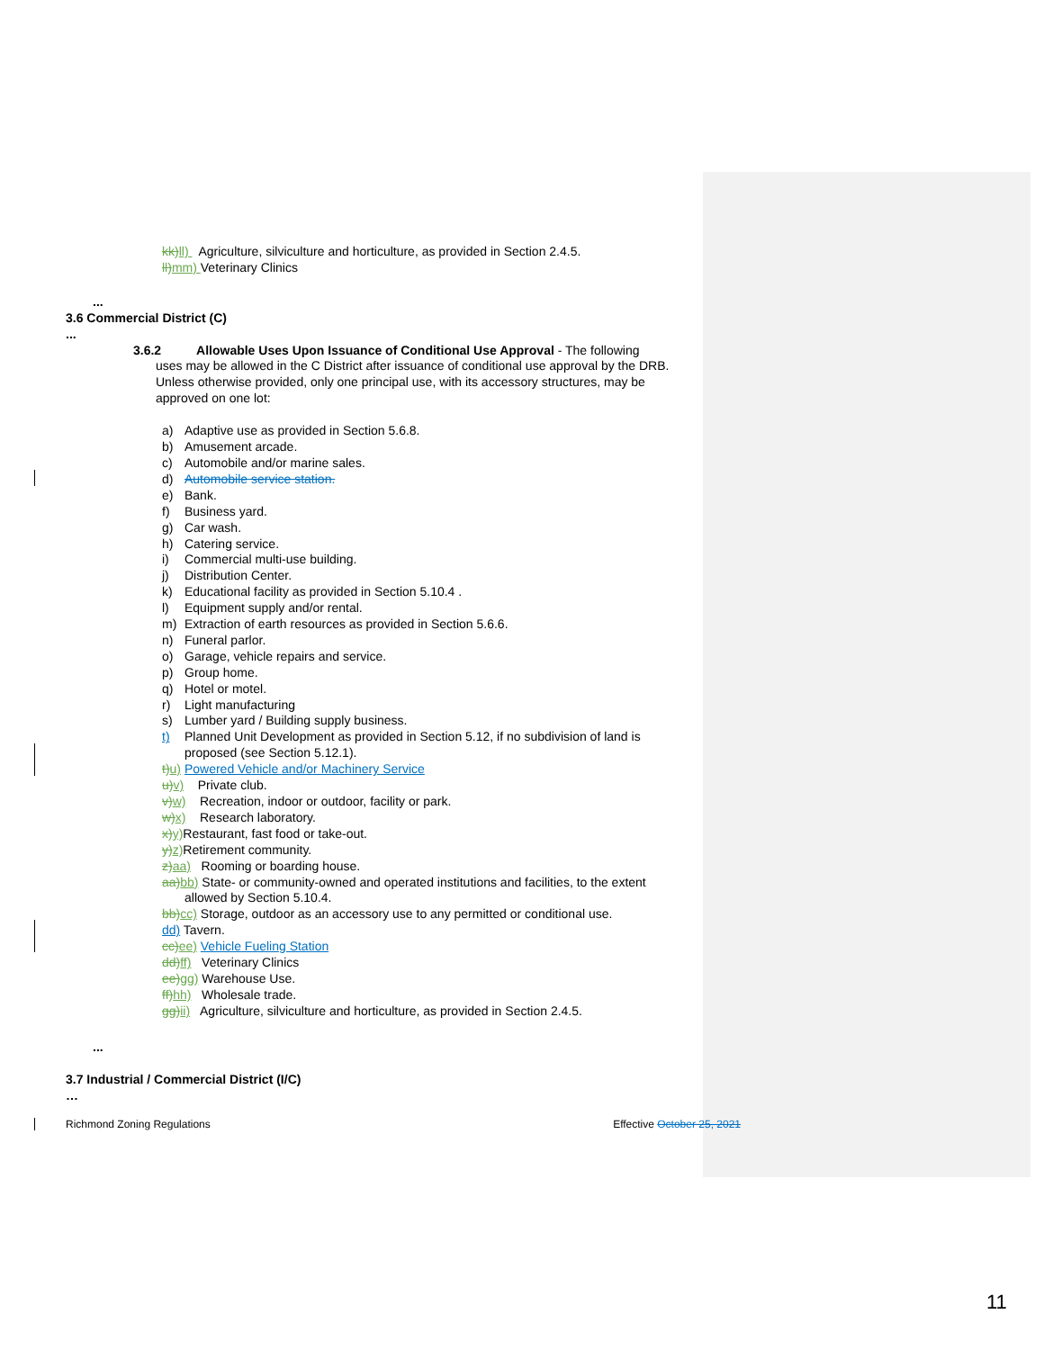kk) ll) Agriculture, silviculture and horticulture, as provided in Section 2.4.5.
ll) mm) Veterinary Clinics
...
3.6 Commercial District (C)
...
3.6.2 Allowable Uses Upon Issuance of Conditional Use Approval - The following
uses may be allowed in the C District after issuance of conditional use approval by the DRB. Unless otherwise provided, only one principal use, with its accessory structures, may be approved on one lot:
a) Adaptive use as provided in Section 5.6.8.
b) Amusement arcade.
c) Automobile and/or marine sales.
d) Automobile service station.
e) Bank.
f) Business yard.
g) Car wash.
h) Catering service.
i) Commercial multi-use building.
j) Distribution Center.
k) Educational facility as provided in Section 5.10.4 .
l) Equipment supply and/or rental.
m) Extraction of earth resources as provided in Section 5.6.6.
n) Funeral parlor.
o) Garage, vehicle repairs and service.
p) Group home.
q) Hotel or motel.
r) Light manufacturing
s) Lumber yard / Building supply business.
t) Planned Unit Development as provided in Section 5.12, if no subdivision of land is proposed (see Section 5.12.1).
t) u) Powered Vehicle and/or Machinery Service
u) v) Private club.
v) w) Recreation, indoor or outdoor, facility or park.
w) x) Research laboratory.
x) y) Restaurant, fast food or take-out.
y) z) Retirement community.
z) aa) Rooming or boarding house.
aa) bb) State- or community-owned and operated institutions and facilities, to the extent allowed by Section 5.10.4.
bb) cc) Storage, outdoor as an accessory use to any permitted or conditional use.
dd) Tavern.
cc) ee) Vehicle Fueling Station
dd) ff) Veterinary Clinics
ee) gg) Warehouse Use.
ff) hh) Wholesale trade.
gg) ii) Agriculture, silviculture and horticulture, as provided in Section 2.4.5.
...
3.7 Industrial / Commercial District (I/C)
…
Richmond Zoning Regulations Effective October 25, 2021
11